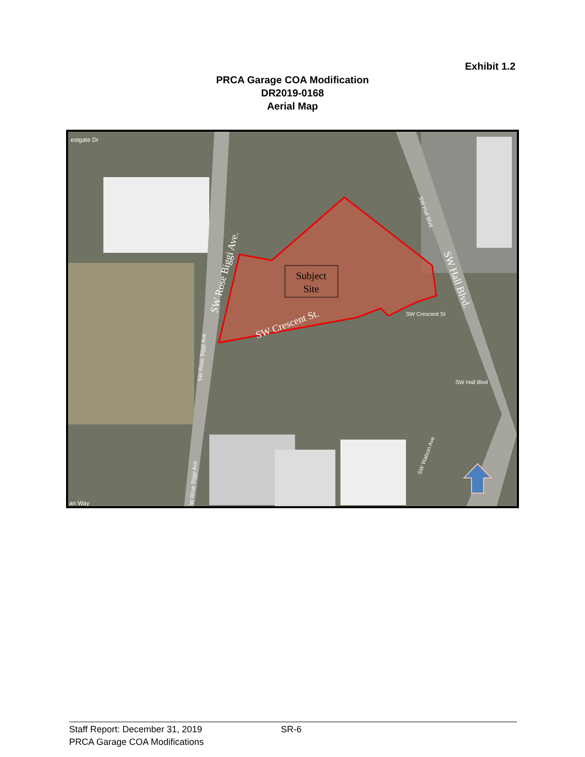Exhibit 1.2
PRCA Garage COA Modification
DR2019-0168
Aerial Map
Subject
Site
estgate Dr
SW Rose Biggi Ave.
SW Crescent St.
SW Hall Blvd.
SW Hall Blvd
SW Crescent St
SW Hall Blvd
SW Rose Biggi Ave
SW Watson Ave
W Rose Biggi Ave
an Way
Staff Report: December 31, 2019 SR-6
PRCA Garage COA Modifications